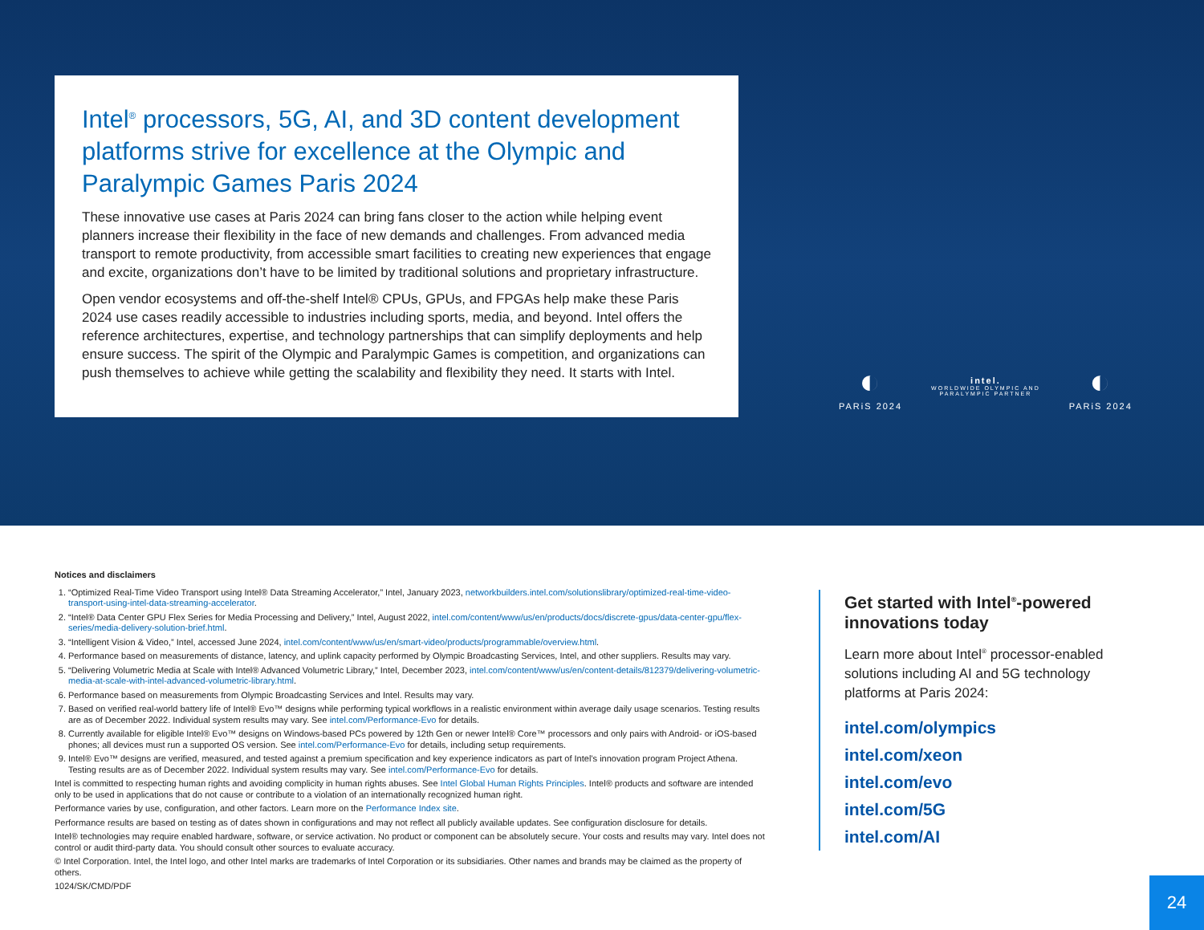Intel<sup>®</sup> processors, 5G, AI, and 3D content development platforms strive for excellence at the Olympic and Paralympic Games Paris 2024
These innovative use cases at Paris 2024 can bring fans closer to the action while helping event planners increase their flexibility in the face of new demands and challenges. From advanced media transport to remote productivity, from accessible smart facilities to creating new experiences that engage and excite, organizations don’t have to be limited by traditional solutions and proprietary infrastructure.
Open vendor ecosystems and off-the-shelf Intel® CPUs, GPUs, and FPGAs help make these Paris 2024 use cases readily accessible to industries including sports, media, and beyond. Intel offers the reference architectures, expertise, and technology partnerships that can simplify deployments and help ensure success. The spirit of the Olympic and Paralympic Games is competition, and organizations can push themselves to achieve while getting the scalability and flexibility they need. It starts with Intel.
◐
PARiS 2024
intel.
WORLDWIDE OLYMPIC AND
PARALYMPIC PARTNER
◐
PARiS 2024
Notices and disclaimers
1. “Optimized Real-Time Video Transport using Intel® Data Streaming Accelerator,” Intel, January 2023, networkbuilders.intel.com/solutionslibrary/optimized-real-time-video-transport-using-intel-data-streaming-accelerator.
2. “Intel® Data Center GPU Flex Series for Media Processing and Delivery,” Intel, August 2022, intel.com/content/www/us/en/products/docs/discrete-gpus/data-center-gpu/flex-series/media-delivery-solution-brief.html.
3. “Intelligent Vision & Video,” Intel, accessed June 2024, intel.com/content/www/us/en/smart-video/products/programmable/overview.html.
4. Performance based on measurements of distance, latency, and uplink capacity performed by Olympic Broadcasting Services, Intel, and other suppliers. Results may vary.
5. “Delivering Volumetric Media at Scale with Intel® Advanced Volumetric Library,” Intel, December 2023, intel.com/content/www/us/en/content-details/812379/delivering-volumetric-media-at-scale-with-intel-advanced-volumetric-library.html.
6. Performance based on measurements from Olympic Broadcasting Services and Intel. Results may vary.
7. Based on verified real-world battery life of Intel® Evo™ designs while performing typical workflows in a realistic environment within average daily usage scenarios. Testing results are as of December 2022. Individual system results may vary. See intel.com/Performance-Evo for details.
8. Currently available for eligible Intel® Evo™ designs on Windows-based PCs powered by 12th Gen or newer Intel® Core™ processors and only pairs with Android- or iOS-based phones; all devices must run a supported OS version. See intel.com/Performance-Evo for details, including setup requirements.
9. Intel® Evo™ designs are verified, measured, and tested against a premium specification and key experience indicators as part of Intel’s innovation program Project Athena. Testing results are as of December 2022. Individual system results may vary. See intel.com/Performance-Evo for details.
Intel is committed to respecting human rights and avoiding complicity in human rights abuses. See Intel Global Human Rights Principles. Intel® products and software are intended only to be used in applications that do not cause or contribute to a violation of an internationally recognized human right.
Performance varies by use, configuration, and other factors. Learn more on the Performance Index site.
Performance results are based on testing as of dates shown in configurations and may not reflect all publicly available updates. See configuration disclosure for details.
Intel® technologies may require enabled hardware, software, or service activation. No product or component can be absolutely secure. Your costs and results may vary. Intel does not control or audit third-party data. You should consult other sources to evaluate accuracy.
© Intel Corporation. Intel, the Intel logo, and other Intel marks are trademarks of Intel Corporation or its subsidiaries. Other names and brands may be claimed as the property of others.
1024/SK/CMD/PDF
Get started with Intel<sup>®</sup>-powered innovations today
Learn more about Intel<sup>®</sup> processor-enabled solutions including AI and 5G technology platforms at Paris 2024:
intel.com/olympics
intel.com/xeon
intel.com/evo
intel.com/5G
intel.com/AI
24